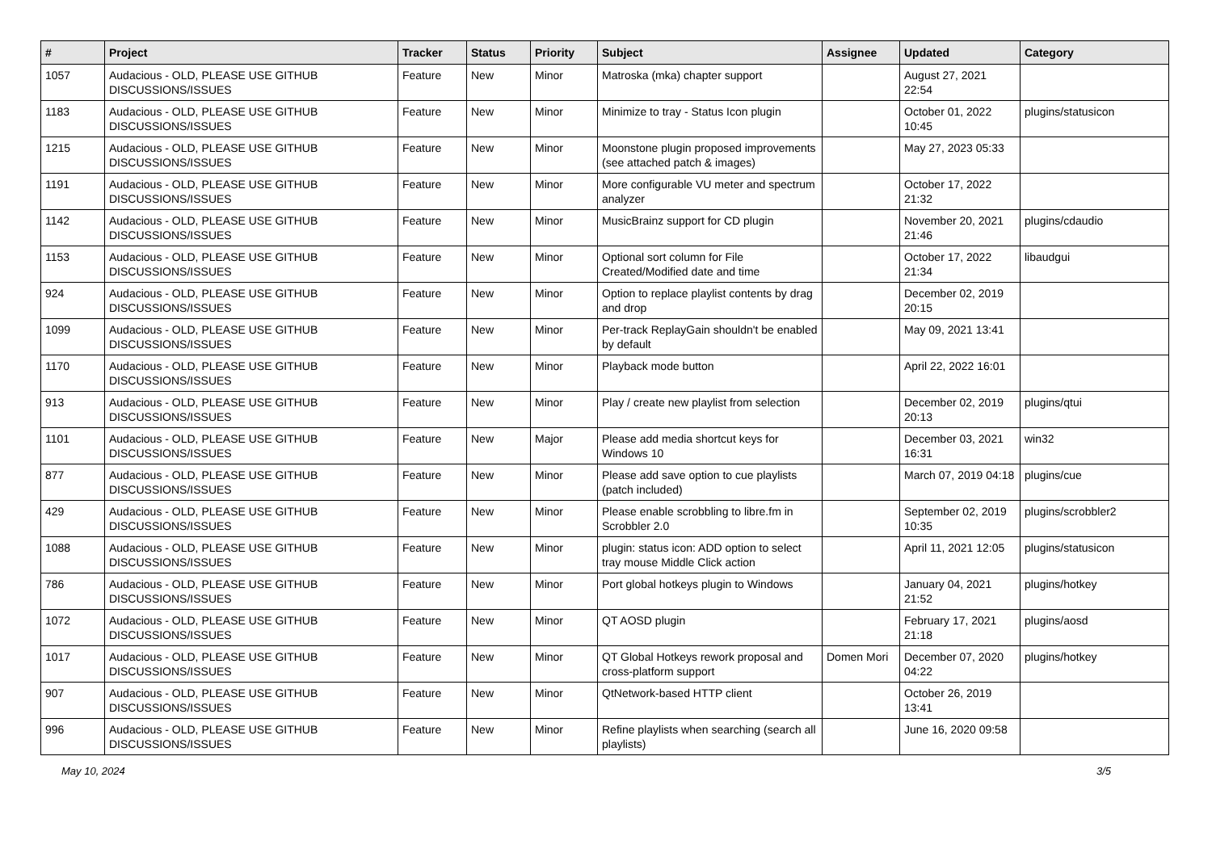| # | Project | Tracker | Status | Priority | Subject | Assignee | Updated | Category |
| --- | --- | --- | --- | --- | --- | --- | --- | --- |
| 1057 | Audacious - OLD, PLEASE USE GITHUB DISCUSSIONS/ISSUES | Feature | New | Minor | Matroska (mka) chapter support | | August 27, 2021 22:54 | |
| 1183 | Audacious - OLD, PLEASE USE GITHUB DISCUSSIONS/ISSUES | Feature | New | Minor | Minimize to tray - Status Icon plugin | | October 01, 2022 10:45 | plugins/statusicon |
| 1215 | Audacious - OLD, PLEASE USE GITHUB DISCUSSIONS/ISSUES | Feature | New | Minor | Moonstone plugin proposed improvements (see attached patch & images) | | May 27, 2023 05:33 | |
| 1191 | Audacious - OLD, PLEASE USE GITHUB DISCUSSIONS/ISSUES | Feature | New | Minor | More configurable VU meter and spectrum analyzer | | October 17, 2022 21:32 | |
| 1142 | Audacious - OLD, PLEASE USE GITHUB DISCUSSIONS/ISSUES | Feature | New | Minor | MusicBrainz support for CD plugin | | November 20, 2021 21:46 | plugins/cdaudio |
| 1153 | Audacious - OLD, PLEASE USE GITHUB DISCUSSIONS/ISSUES | Feature | New | Minor | Optional sort column for File Created/Modified date and time | | October 17, 2022 21:34 | libaudgui |
| 924 | Audacious - OLD, PLEASE USE GITHUB DISCUSSIONS/ISSUES | Feature | New | Minor | Option to replace playlist contents by drag and drop | | December 02, 2019 20:15 | |
| 1099 | Audacious - OLD, PLEASE USE GITHUB DISCUSSIONS/ISSUES | Feature | New | Minor | Per-track ReplayGain shouldn't be enabled by default | | May 09, 2021 13:41 | |
| 1170 | Audacious - OLD, PLEASE USE GITHUB DISCUSSIONS/ISSUES | Feature | New | Minor | Playback mode button | | April 22, 2022 16:01 | |
| 913 | Audacious - OLD, PLEASE USE GITHUB DISCUSSIONS/ISSUES | Feature | New | Minor | Play / create new playlist from selection | | December 02, 2019 20:13 | plugins/qtui |
| 1101 | Audacious - OLD, PLEASE USE GITHUB DISCUSSIONS/ISSUES | Feature | New | Major | Please add media shortcut keys for Windows 10 | | December 03, 2021 16:31 | win32 |
| 877 | Audacious - OLD, PLEASE USE GITHUB DISCUSSIONS/ISSUES | Feature | New | Minor | Please add save option to cue playlists (patch included) | | March 07, 2019 04:18 | plugins/cue |
| 429 | Audacious - OLD, PLEASE USE GITHUB DISCUSSIONS/ISSUES | Feature | New | Minor | Please enable scrobbling to libre.fm in Scrobbler 2.0 | | September 02, 2019 10:35 | plugins/scrobbler2 |
| 1088 | Audacious - OLD, PLEASE USE GITHUB DISCUSSIONS/ISSUES | Feature | New | Minor | plugin: status icon: ADD option to select tray mouse Middle Click action | | April 11, 2021 12:05 | plugins/statusicon |
| 786 | Audacious - OLD, PLEASE USE GITHUB DISCUSSIONS/ISSUES | Feature | New | Minor | Port global hotkeys plugin to Windows | | January 04, 2021 21:52 | plugins/hotkey |
| 1072 | Audacious - OLD, PLEASE USE GITHUB DISCUSSIONS/ISSUES | Feature | New | Minor | QT AOSD plugin | | February 17, 2021 21:18 | plugins/aosd |
| 1017 | Audacious - OLD, PLEASE USE GITHUB DISCUSSIONS/ISSUES | Feature | New | Minor | QT Global Hotkeys rework proposal and cross-platform support | Domen Mori | December 07, 2020 04:22 | plugins/hotkey |
| 907 | Audacious - OLD, PLEASE USE GITHUB DISCUSSIONS/ISSUES | Feature | New | Minor | QtNetwork-based HTTP client | | October 26, 2019 13:41 | |
| 996 | Audacious - OLD, PLEASE USE GITHUB DISCUSSIONS/ISSUES | Feature | New | Minor | Refine playlists when searching (search all playlists) | | June 16, 2020 09:58 | |
May 10, 2024 3/5